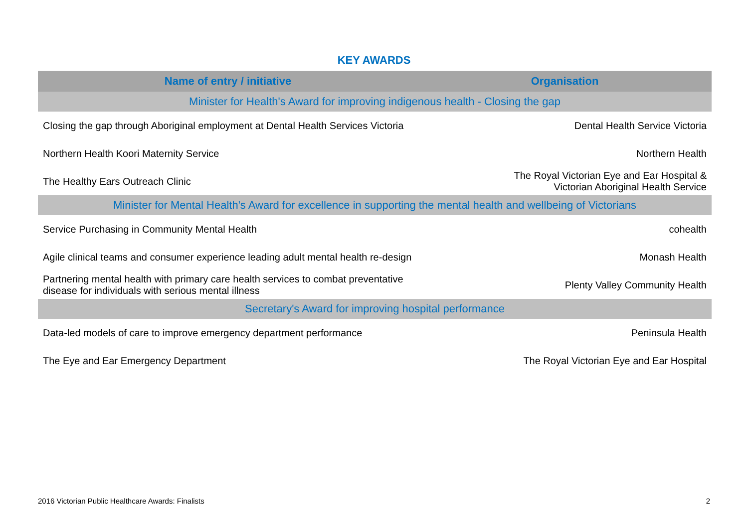KEY AWARDS
| Name of entry / initiative | Organisation |
| --- | --- |
| Minister for Health's Award for improving indigenous health - Closing the gap | |
| Closing the gap through Aboriginal employment at Dental Health Services Victoria | Dental Health Service Victoria |
| Northern Health Koori Maternity Service | Northern Health |
| The Healthy Ears Outreach Clinic | The Royal Victorian Eye and Ear Hospital & Victorian Aboriginal Health Service |
| Minister for Mental Health's Award for excellence in supporting the mental health and wellbeing of Victorians | |
| Service Purchasing in Community Mental Health | cohealth |
| Agile clinical teams and consumer experience leading adult mental health re-design | Monash Health |
| Partnering mental health with primary care health services to combat preventative disease for individuals with serious mental illness | Plenty Valley Community Health |
| Secretary's Award for improving hospital performance | |
| Data-led models of care to improve emergency department performance | Peninsula Health |
| The Eye and Ear Emergency Department | The Royal Victorian Eye and Ear Hospital |
2016 Victorian Public Healthcare Awards: Finalists 2